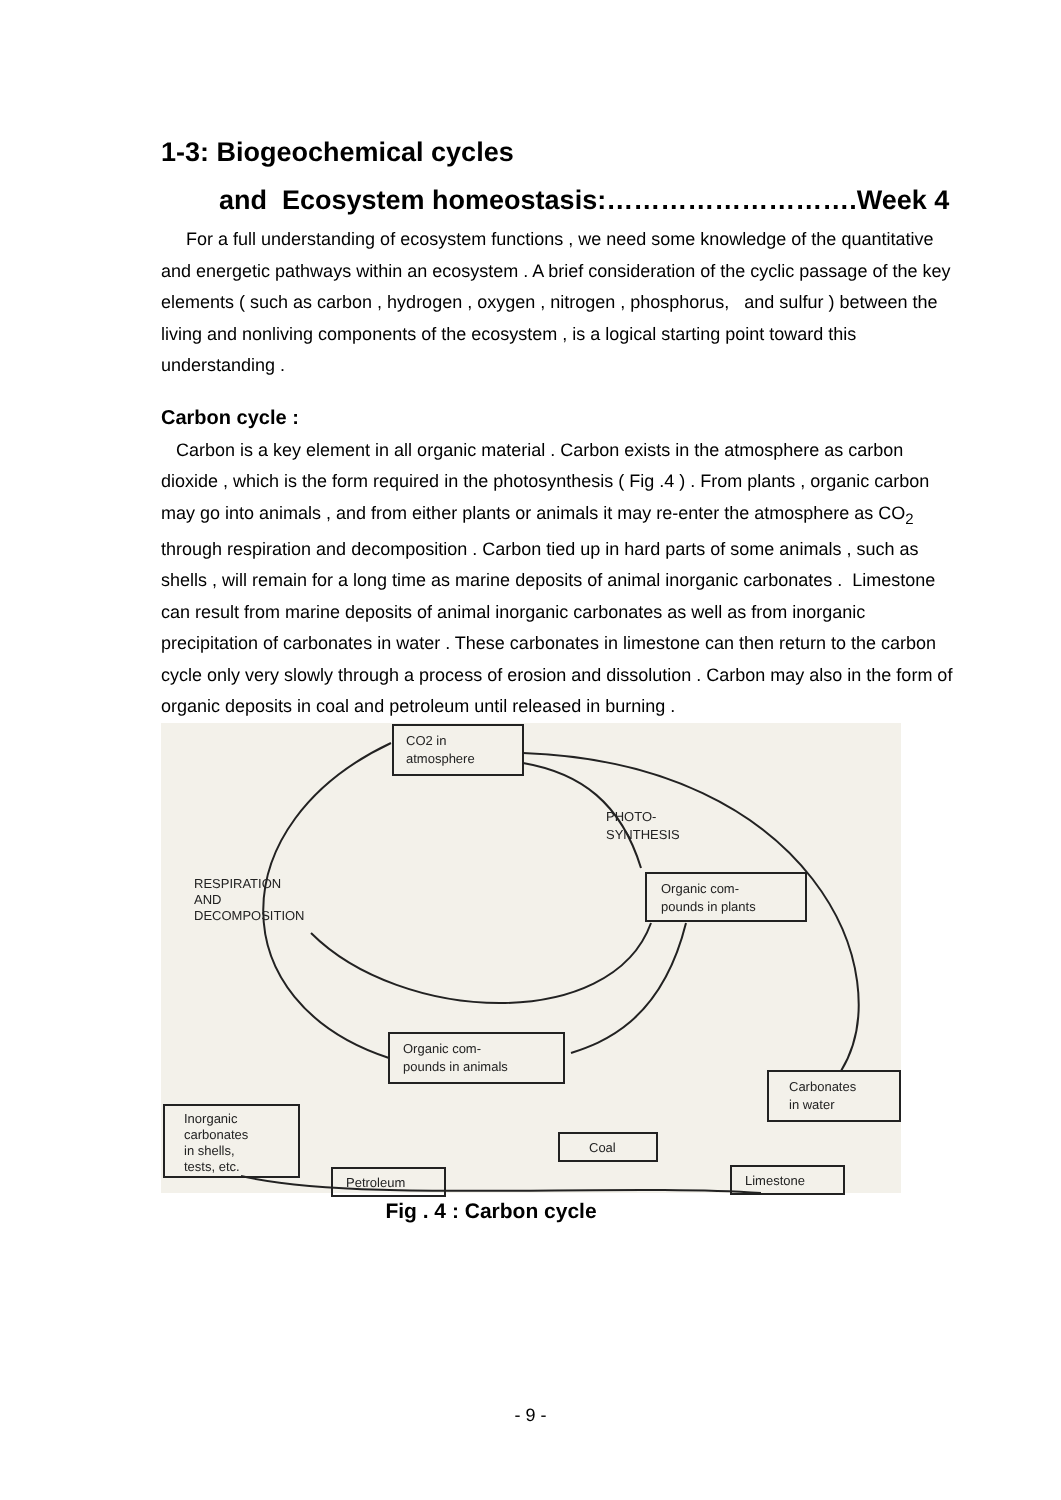1-3: Biogeochemical cycles
and Ecosystem homeostasis:……………………….Week 4
For a full understanding of ecosystem functions , we need some knowledge of the quantitative and energetic pathways within an ecosystem . A brief consideration of the cyclic passage of the key elements ( such as carbon , hydrogen , oxygen , nitrogen , phosphorus, and sulfur ) between the living and nonliving components of the ecosystem , is a logical starting point toward this understanding .
Carbon cycle :
Carbon is a key element in all organic material . Carbon exists in the atmosphere as carbon dioxide , which is the form required in the photosynthesis ( Fig .4 ) . From plants , organic carbon may go into animals , and from either plants or animals it may re-enter the atmosphere as CO<sub>2</sub> through respiration and decomposition . Carbon tied up in hard parts of some animals , such as shells , will remain for a long time as marine deposits of animal inorganic carbonates . Limestone can result from marine deposits of animal inorganic carbonates as well as from inorganic precipitation of carbonates in water . These carbonates in limestone can then return to the carbon cycle only very slowly through a process of erosion and dissolution . Carbon may also in the form of organic deposits in coal and petroleum until released in burning .
CO2 in
atmosphere
PHOTO-
SYNTHESIS
Organic com-
pounds in plants
RESPIRATION
AND
DECOMPOSITION
Organic com-
pounds in animals
Carbonates
in water
Inorganic
carbonates
in shells,
tests, etc.
Coal
Petroleum
Limestone
Fig . 4 : Carbon cycle
- 9 -